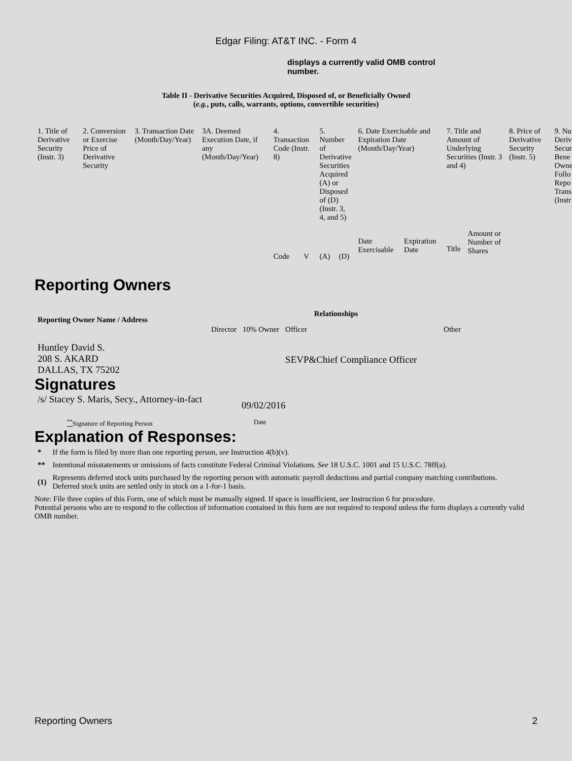Edgar Filing: AT&T INC. - Form 4
displays a currently valid OMB control number.
Table II - Derivative Securities Acquired, Disposed of, or Beneficially Owned
(e.g., puts, calls, warrants, options, convertible securities)
| 1. Title of Derivative Security (Instr. 3) | 2. Conversion or Exercise Price of Derivative Security | 3. Transaction Date (Month/Day/Year) | 3A. Deemed Execution Date, if any (Month/Day/Year) | 4. Transaction Code (Instr. 8) | | 5. Number of Derivative Securities Acquired (A) or Disposed of (D) (Instr. 3, 4, and 5) | | 6. Date Exercisable and Expiration Date (Month/Day/Year) | | 7. Title and Amount of Underlying Securities (Instr. 3 and 4) | | 8. Price of Derivative Security (Instr. 5) | 9. Nu Deriv Secur Bene Owne Follo Repo Trans (Instr |
| | | | | Code | V | (A) | (D) | Date Exercisable | Expiration Date | Title | Amount or Number of Shares | | |
Reporting Owners
| Reporting Owner Name / Address | Relationships | | | |
| --- | --- | --- | --- | --- |
| | Director | 10% Owner | Officer | Other |
| Huntley David S. 208 S. AKARD DALLAS, TX 75202 | | | SEVP&Chief Compliance Officer | |
Signatures
| /s/ Stacey S. Maris, Secy., Attorney-in-fact | 09/02/2016 |
| <sup>**</sup> Signature of Reporting Person | Date |
Explanation of Responses:
| * | If the form is filed by more than one reporting person, see Instruction 4(b)(v). |
| ** | Intentional misstatements or omissions of facts constitute Federal Criminal Violations. See 18 U.S.C. 1001 and 15 U.S.C. 78ff(a). |
| (1) | Represents deferred stock units purchased by the reporting person with automatic payroll deductions and partial company matching contributions. Deferred stock units are settled only in stock on a 1-for-1 basis. |
Note: File three copies of this Form, one of which must be manually signed. If space is insufficient, see Instruction 6 for procedure.
Potential persons who are to respond to the collection of information contained in this form are not required to respond unless the form displays a currently valid OMB number.
Reporting Owners 2